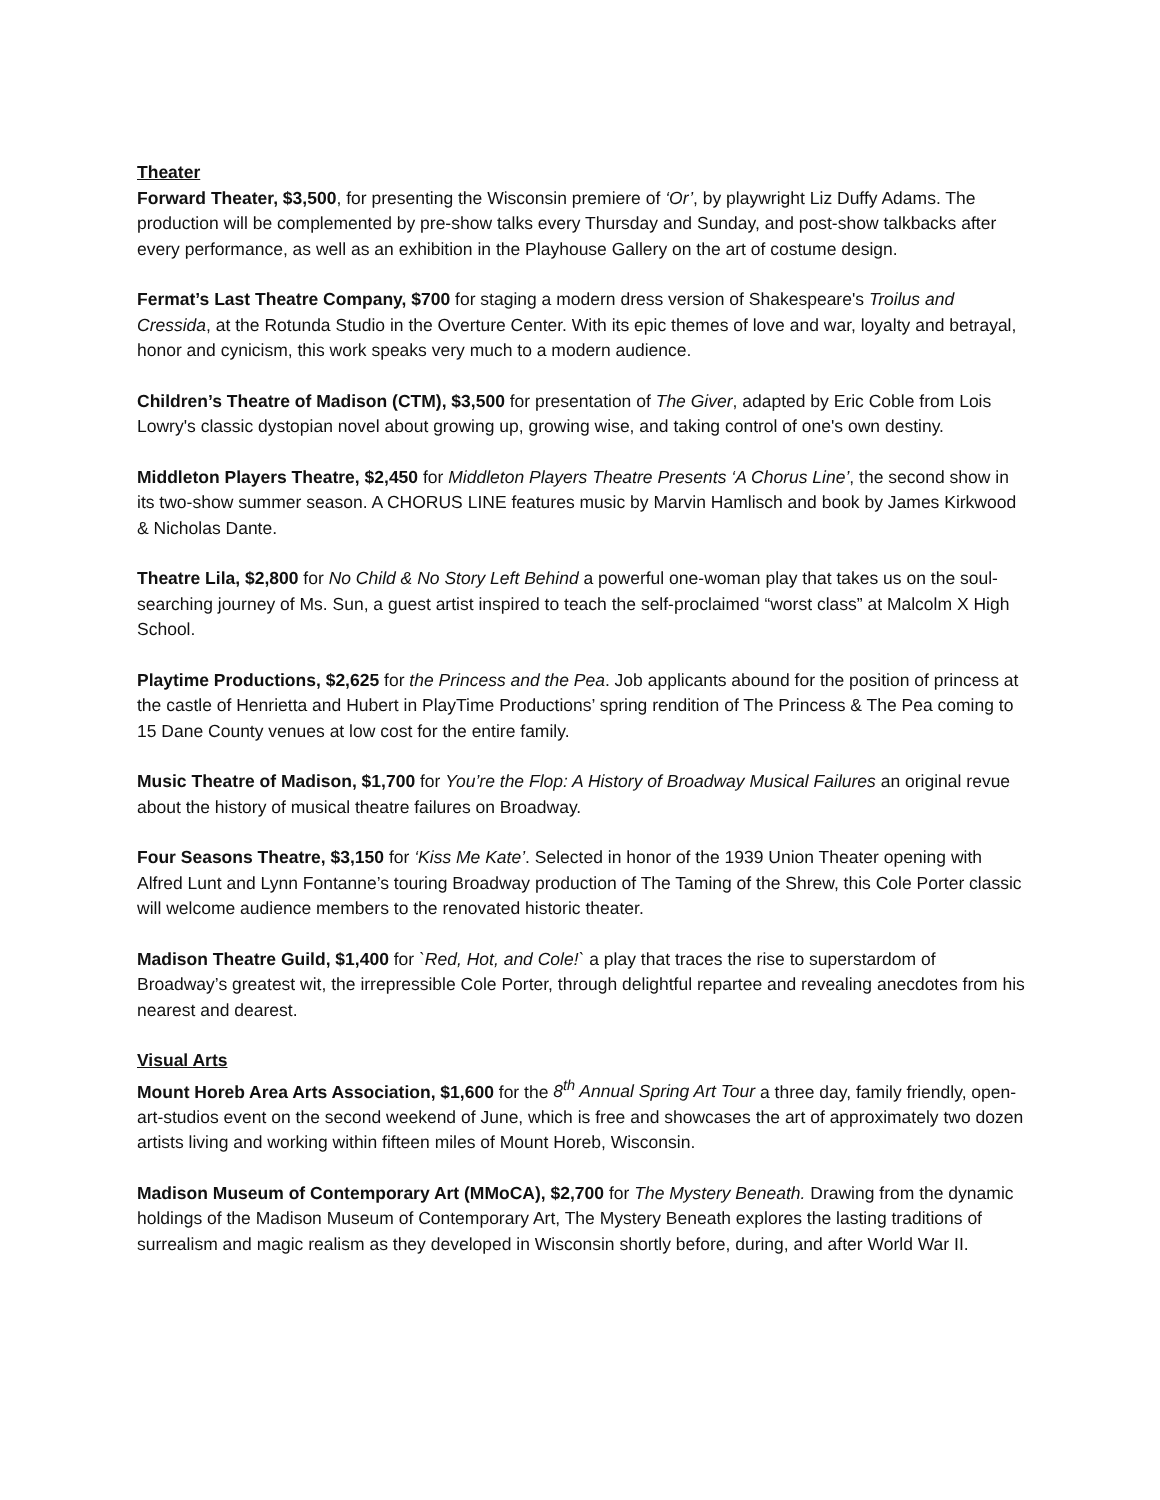Theater
Forward Theater, $3,500, for presenting the Wisconsin premiere of ‘Or’, by playwright Liz Duffy Adams. The production will be complemented by pre-show talks every Thursday and Sunday, and post-show talkbacks after every performance, as well as an exhibition in the Playhouse Gallery on the art of costume design.
Fermat’s Last Theatre Company, $700 for staging a modern dress version of Shakespeare's Troilus and Cressida, at the Rotunda Studio in the Overture Center. With its epic themes of love and war, loyalty and betrayal, honor and cynicism, this work speaks very much to a modern audience.
Children’s Theatre of Madison (CTM), $3,500 for presentation of The Giver, adapted by Eric Coble from Lois Lowry's classic dystopian novel about growing up, growing wise, and taking control of one's own destiny.
Middleton Players Theatre, $2,450 for Middleton Players Theatre Presents ‘A Chorus Line’, the second show in its two-show summer season. A CHORUS LINE features music by Marvin Hamlisch and book by James Kirkwood & Nicholas Dante.
Theatre Lila, $2,800 for No Child & No Story Left Behind a powerful one-woman play that takes us on the soul-searching journey of Ms. Sun, a guest artist inspired to teach the self-proclaimed “worst class” at Malcolm X High School.
Playtime Productions, $2,625 for the Princess and the Pea. Job applicants abound for the position of princess at the castle of Henrietta and Hubert in PlayTime Productions’ spring rendition of The Princess & The Pea coming to 15 Dane County venues at low cost for the entire family.
Music Theatre of Madison, $1,700 for You’re the Flop: A History of Broadway Musical Failures an original revue about the history of musical theatre failures on Broadway.
Four Seasons Theatre, $3,150 for ‘Kiss Me Kate’. Selected in honor of the 1939 Union Theater opening with Alfred Lunt and Lynn Fontanne’s touring Broadway production of The Taming of the Shrew, this Cole Porter classic will welcome audience members to the renovated historic theater.
Madison Theatre Guild, $1,400 for `Red, Hot, and Cole!` a play that traces the rise to superstardom of Broadway’s greatest wit, the irrepressible Cole Porter, through delightful repartee and revealing anecdotes from his nearest and dearest.
Visual Arts
Mount Horeb Area Arts Association, $1,600 for the 8<sup>th</sup> Annual Spring Art Tour a three day, family friendly, open-art-studios event on the second weekend of June, which is free and showcases the art of approximately two dozen artists living and working within fifteen miles of Mount Horeb, Wisconsin.
Madison Museum of Contemporary Art (MMoCA), $2,700 for The Mystery Beneath. Drawing from the dynamic holdings of the Madison Museum of Contemporary Art, The Mystery Beneath explores the lasting traditions of surrealism and magic realism as they developed in Wisconsin shortly before, during, and after World War II.